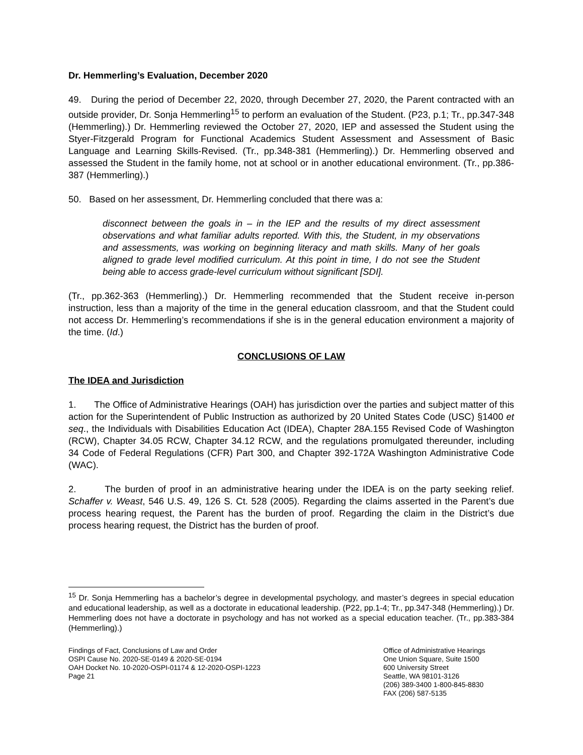Dr. Hemmerling’s Evaluation, December 2020
49. During the period of December 22, 2020, through December 27, 2020, the Parent contracted with an outside provider, Dr. Sonja Hemmerling<sup>15</sup> to perform an evaluation of the Student. (P23, p.1; Tr., pp.347-348 (Hemmerling).) Dr. Hemmerling reviewed the October 27, 2020, IEP and assessed the Student using the Styer-Fitzgerald Program for Functional Academics Student Assessment and Assessment of Basic Language and Learning Skills-Revised. (Tr., pp.348-381 (Hemmerling).) Dr. Hemmerling observed and assessed the Student in the family home, not at school or in another educational environment. (Tr., pp.386-387 (Hemmerling).)
50. Based on her assessment, Dr. Hemmerling concluded that there was a:
disconnect between the goals in – in the IEP and the results of my direct assessment observations and what familiar adults reported. With this, the Student, in my observations and assessments, was working on beginning literacy and math skills. Many of her goals aligned to grade level modified curriculum. At this point in time, I do not see the Student being able to access grade-level curriculum without significant [SDI].
(Tr., pp.362-363 (Hemmerling).) Dr. Hemmerling recommended that the Student receive in-person instruction, less than a majority of the time in the general education classroom, and that the Student could not access Dr. Hemmerling’s recommendations if she is in the general education environment a majority of the time. (Id.)
CONCLUSIONS OF LAW
The IDEA and Jurisdiction
1. The Office of Administrative Hearings (OAH) has jurisdiction over the parties and subject matter of this action for the Superintendent of Public Instruction as authorized by 20 United States Code (USC) §1400 et seq., the Individuals with Disabilities Education Act (IDEA), Chapter 28A.155 Revised Code of Washington (RCW), Chapter 34.05 RCW, Chapter 34.12 RCW, and the regulations promulgated thereunder, including 34 Code of Federal Regulations (CFR) Part 300, and Chapter 392-172A Washington Administrative Code (WAC).
2. The burden of proof in an administrative hearing under the IDEA is on the party seeking relief. Schaffer v. Weast, 546 U.S. 49, 126 S. Ct. 528 (2005). Regarding the claims asserted in the Parent’s due process hearing request, the Parent has the burden of proof. Regarding the claim in the District’s due process hearing request, the District has the burden of proof.
<sup>15</sup> Dr. Sonja Hemmerling has a bachelor’s degree in developmental psychology, and master’s degrees in special education and educational leadership, as well as a doctorate in educational leadership. (P22, pp.1-4; Tr., pp.347-348 (Hemmerling).) Dr. Hemmerling does not have a doctorate in psychology and has not worked as a special education teacher. (Tr., pp.383-384 (Hemmerling).)
Findings of Fact, Conclusions of Law and Order
OSPI Cause No. 2020-SE-0149 & 2020-SE-0194
OAH Docket No. 10-2020-OSPI-01174 & 12-2020-OSPI-1223
Page 21
Office of Administrative Hearings
One Union Square, Suite 1500
600 University Street
Seattle, WA 98101-3126
(206) 389-3400 1-800-845-8830
FAX (206) 587-5135